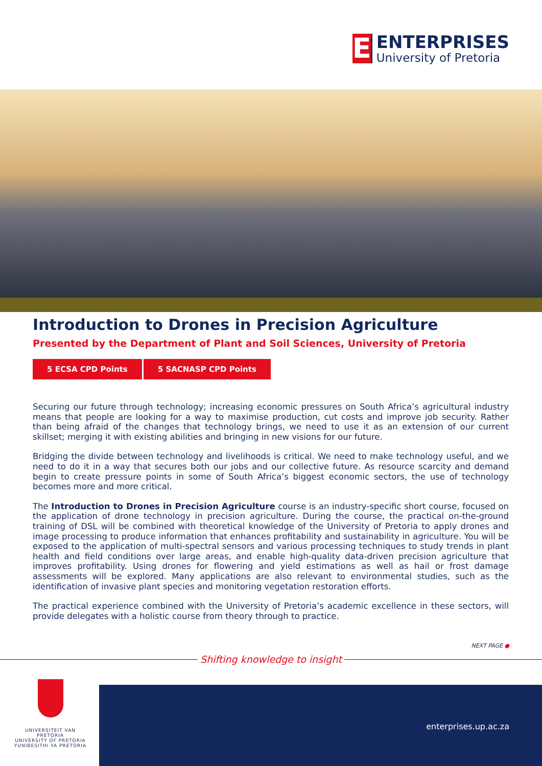E
ENTERPRISES
University of Pretoria
Introduction to Drones in Precision Agriculture
Presented by the Department of Plant and Soil Sciences, University of Pretoria
5 ECSA CPD Points 5 SACNASP CPD Points
Securing our future through technology; increasing economic pressures on South Africa’s agricultural industry means that people are looking for a way to maximise production, cut costs and improve job security. Rather than being afraid of the changes that technology brings, we need to use it as an extension of our current skillset; merging it with existing abilities and bringing in new visions for our future.
Bridging the divide between technology and livelihoods is critical. We need to make technology useful, and we need to do it in a way that secures both our jobs and our collective future. As resource scarcity and demand begin to create pressure points in some of South Africa’s biggest economic sectors, the use of technology becomes more and more critical.
The Introduction to Drones in Precision Agriculture course is an industry-specific short course, focused on the application of drone technology in precision agriculture. During the course, the practical on-the-ground training of DSL will be combined with theoretical knowledge of the University of Pretoria to apply drones and image processing to produce information that enhances profitability and sustainability in agriculture. You will be exposed to the application of multi-spectral sensors and various processing techniques to study trends in plant health and field conditions over large areas, and enable high-quality data-driven precision agriculture that improves profitability. Using drones for flowering and yield estimations as well as hail or frost damage assessments will be explored. Many applications are also relevant to environmental studies, such as the identification of invasive plant species and monitoring vegetation restoration efforts.
The practical experience combined with the University of Pretoria’s academic excellence in these sectors, will provide delegates with a holistic course from theory through to practice.
NEXT PAGE ●
Shifting knowledge to insight
UNIVERSITEIT VAN PRETORIA
UNIVERSITY OF PRETORIA
YUNIBESITHI YA PRETORIA
enterprises.up.ac.za